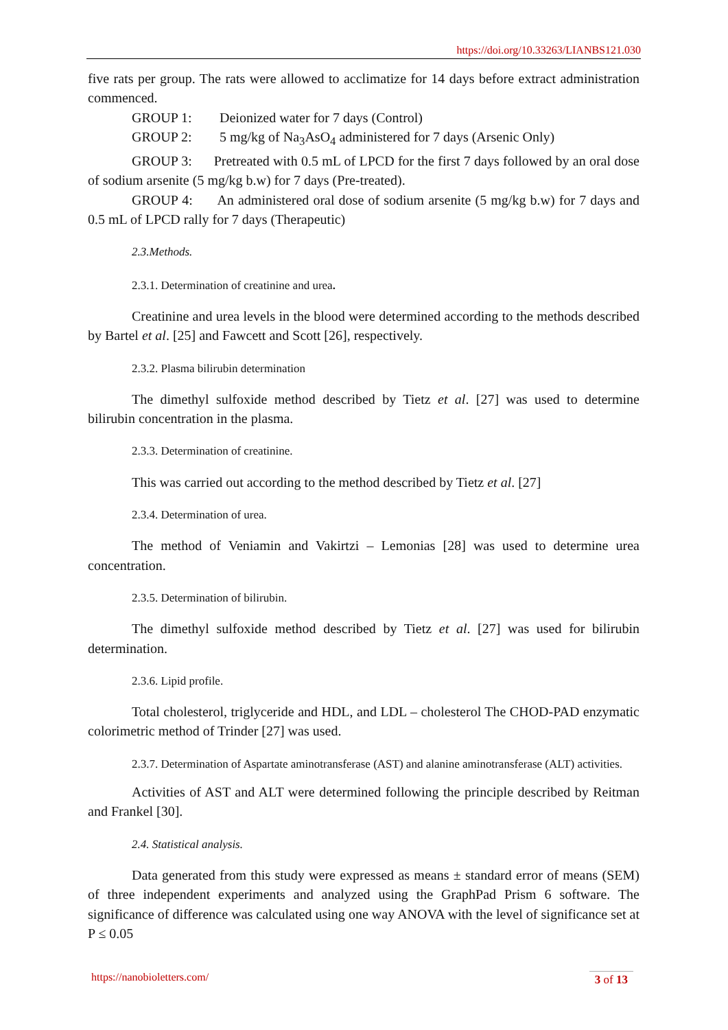https://doi.org/10.33263/LIANBS121.030
five rats per group. The rats were allowed to acclimatize for 14 days before extract administration commenced.
GROUP 1: Deionized water for 7 days (Control)
GROUP 2: 5 mg/kg of Na<sub>3</sub>AsO<sub>4</sub> administered for 7 days (Arsenic Only)
GROUP 3: Pretreated with 0.5 mL of LPCD for the first 7 days followed by an oral dose of sodium arsenite (5 mg/kg b.w) for 7 days (Pre-treated).
GROUP 4: An administered oral dose of sodium arsenite (5 mg/kg b.w) for 7 days and 0.5 mL of LPCD rally for 7 days (Therapeutic)
2.3.Methods.
2.3.1. Determination of creatinine and urea.
Creatinine and urea levels in the blood were determined according to the methods described by Bartel et al. [25] and Fawcett and Scott [26], respectively.
2.3.2. Plasma bilirubin determination
The dimethyl sulfoxide method described by Tietz et al. [27] was used to determine bilirubin concentration in the plasma.
2.3.3. Determination of creatinine.
This was carried out according to the method described by Tietz et al. [27]
2.3.4. Determination of urea.
The method of Veniamin and Vakirtzi – Lemonias [28] was used to determine urea concentration.
2.3.5. Determination of bilirubin.
The dimethyl sulfoxide method described by Tietz et al. [27] was used for bilirubin determination.
2.3.6. Lipid profile.
Total cholesterol, triglyceride and HDL, and LDL – cholesterol The CHOD-PAD enzymatic colorimetric method of Trinder [27] was used.
2.3.7. Determination of Aspartate aminotransferase (AST) and alanine aminotransferase (ALT) activities.
Activities of AST and ALT were determined following the principle described by Reitman and Frankel [30].
2.4. Statistical analysis.
Data generated from this study were expressed as means ± standard error of means (SEM) of three independent experiments and analyzed using the GraphPad Prism 6 software. The significance of difference was calculated using one way ANOVA with the level of significance set at P ≤ 0.05
https://nanobioletters.com/ 3 of 13